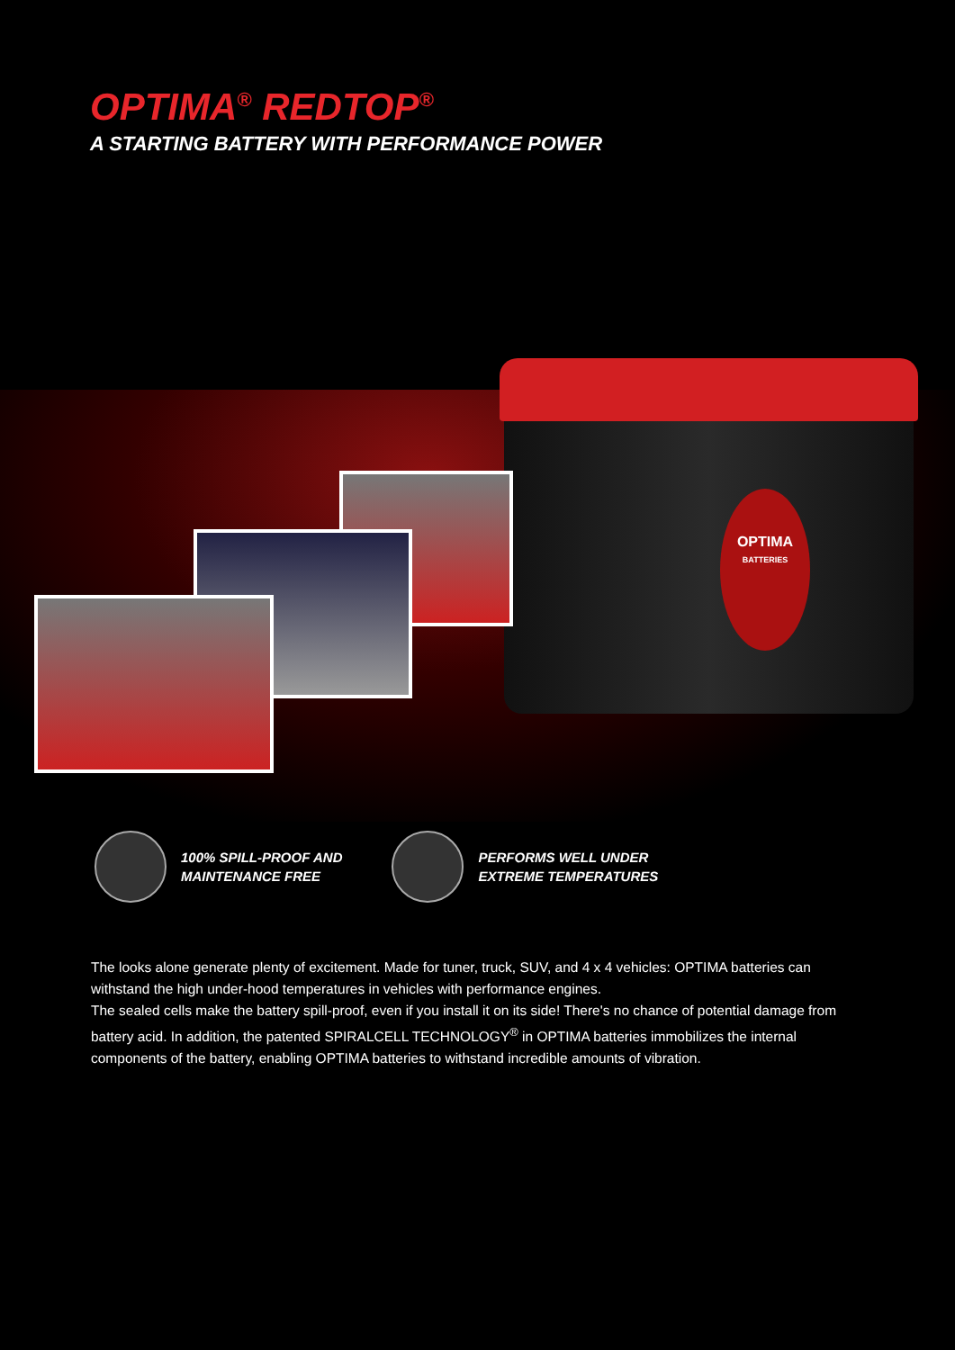OPTIMA<sup>®</sup> REDTOP<sup>®</sup>
A STARTING BATTERY WITH PERFORMANCE POWER
OPTIMA
BATTERIES
100% SPILL-PROOF AND
MAINTENANCE FREE
PERFORMS WELL UNDER
EXTREME TEMPERATURES
The looks alone generate plenty of excitement. Made for tuner, truck, SUV, and 4 x 4 vehicles: OPTIMA batteries can withstand the high under-hood temperatures in vehicles with performance engines.
The sealed cells make the battery spill-proof, even if you install it on its side! There's no chance of potential damage from battery acid. In addition, the patented SPIRALCELL TECHNOLOGY<sup>®</sup> in OPTIMA batteries immobilizes the internal components of the battery, enabling OPTIMA batteries to withstand incredible amounts of vibration.